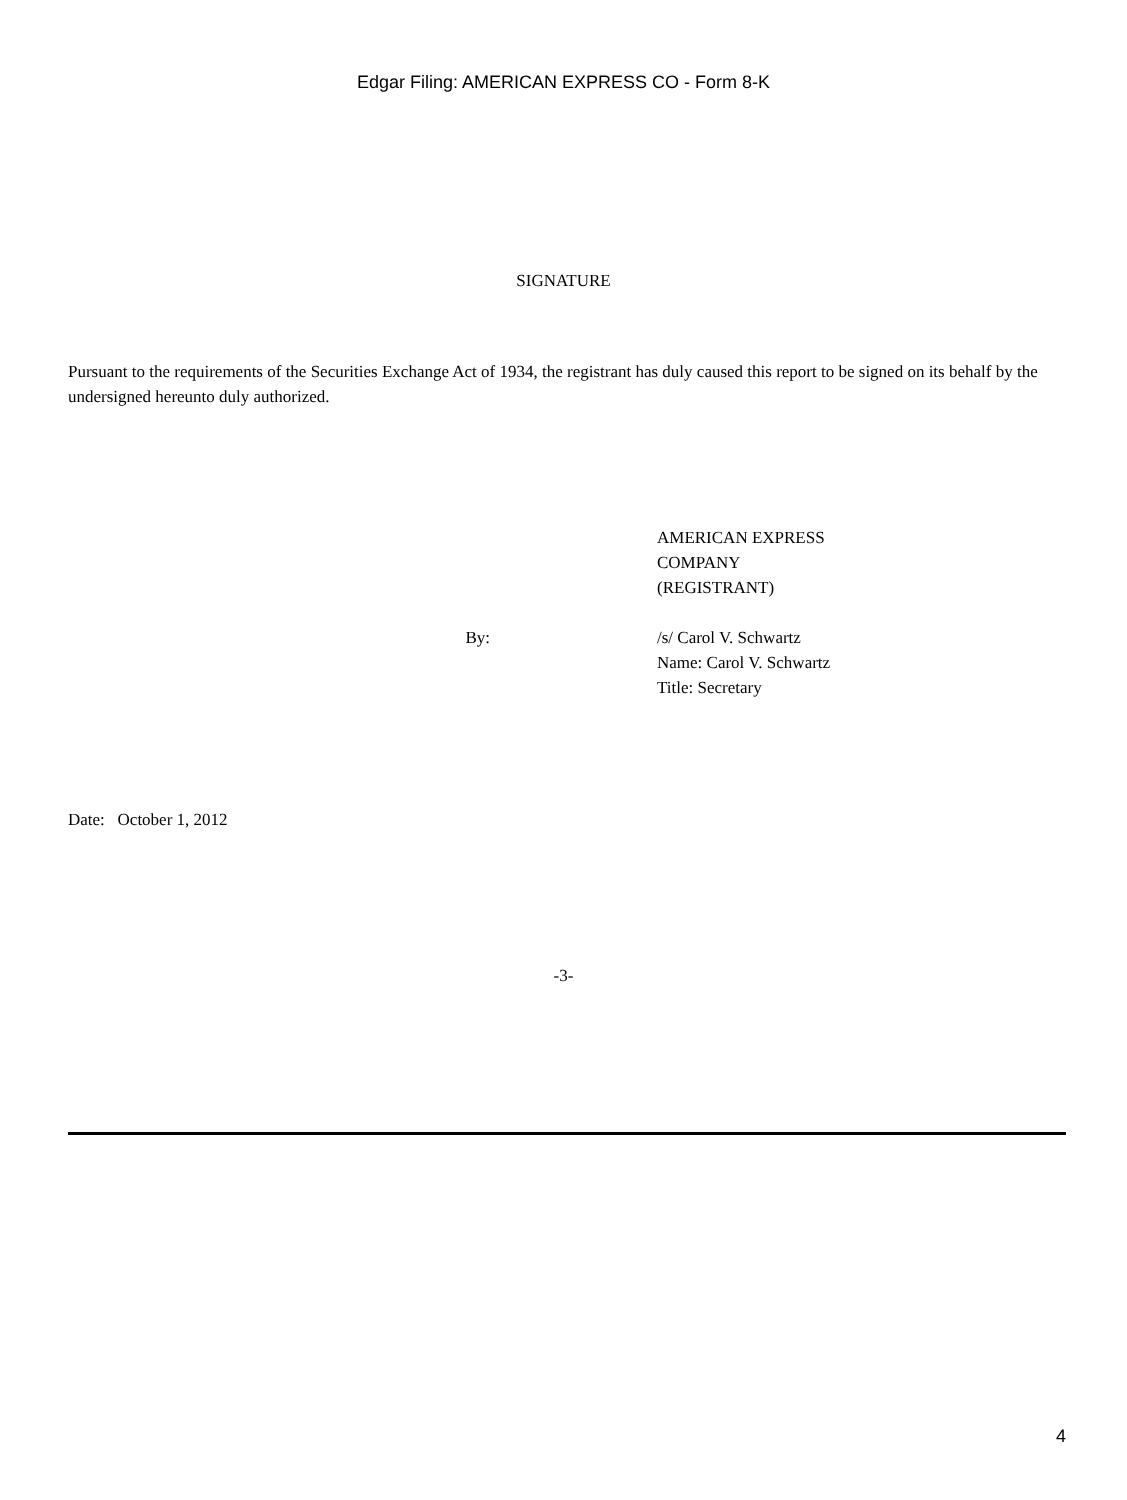Edgar Filing: AMERICAN EXPRESS CO - Form 8-K
SIGNATURE
Pursuant to the requirements of the Securities Exchange Act of 1934, the registrant has duly caused this report to be signed on its behalf by the undersigned hereunto duly authorized.
AMERICAN EXPRESS
COMPANY
(REGISTRANT)
By: /s/ Carol V. Schwartz
Name: Carol V. Schwartz
Title: Secretary
Date: October 1, 2012
-3-
4